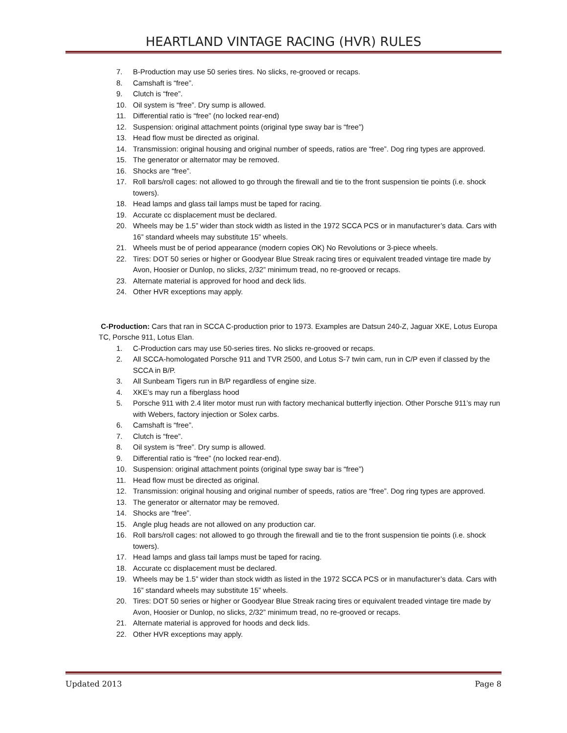HEARTLAND VINTAGE RACING (HVR) RULES
7. B-Production may use 50 series tires. No slicks, re-grooved or recaps.
8. Camshaft is “free”.
9. Clutch is “free”.
10. Oil system is “free”. Dry sump is allowed.
11. Differential ratio is “free” (no locked rear-end)
12. Suspension: original attachment points (original type sway bar is “free”)
13. Head flow must be directed as original.
14. Transmission: original housing and original number of speeds, ratios are “free”. Dog ring types are approved.
15. The generator or alternator may be removed.
16. Shocks are “free”.
17. Roll bars/roll cages: not allowed to go through the firewall and tie to the front suspension tie points (i.e. shock towers).
18. Head lamps and glass tail lamps must be taped for racing.
19. Accurate cc displacement must be declared.
20. Wheels may be 1.5” wider than stock width as listed in the 1972 SCCA PCS or in manufacturer’s data. Cars with 16” standard wheels may substitute 15” wheels.
21. Wheels must be of period appearance (modern copies OK) No Revolutions or 3-piece wheels.
22. Tires: DOT 50 series or higher or Goodyear Blue Streak racing tires or equivalent treaded vintage tire made by Avon, Hoosier or Dunlop, no slicks, 2/32” minimum tread, no re-grooved or recaps.
23. Alternate material is approved for hood and deck lids.
24. Other HVR exceptions may apply.
C-Production: Cars that ran in SCCA C-production prior to 1973. Examples are Datsun 240-Z, Jaguar XKE, Lotus Europa TC, Porsche 911, Lotus Elan.
1. C-Production cars may use 50-series tires. No slicks re-grooved or recaps.
2. All SCCA-homologated Porsche 911 and TVR 2500, and Lotus S-7 twin cam, run in C/P even if classed by the SCCA in B/P.
3. All Sunbeam Tigers run in B/P regardless of engine size.
4. XKE’s may run a fiberglass hood
5. Porsche 911 with 2.4 liter motor must run with factory mechanical butterfly injection. Other Porsche 911’s may run with Webers, factory injection or Solex carbs.
6. Camshaft is “free”.
7. Clutch is “free”.
8. Oil system is “free”. Dry sump is allowed.
9. Differential ratio is “free” (no locked rear-end).
10. Suspension: original attachment points (original type sway bar is “free”)
11. Head flow must be directed as original.
12. Transmission: original housing and original number of speeds, ratios are “free”. Dog ring types are approved.
13. The generator or alternator may be removed.
14. Shocks are “free”.
15. Angle plug heads are not allowed on any production car.
16. Roll bars/roll cages: not allowed to go through the firewall and tie to the front suspension tie points (i.e. shock towers).
17. Head lamps and glass tail lamps must be taped for racing.
18. Accurate cc displacement must be declared.
19. Wheels may be 1.5” wider than stock width as listed in the 1972 SCCA PCS or in manufacturer’s data. Cars with 16” standard wheels may substitute 15” wheels.
20. Tires: DOT 50 series or higher or Goodyear Blue Streak racing tires or equivalent treaded vintage tire made by Avon, Hoosier or Dunlop, no slicks, 2/32” minimum tread, no re-grooved or recaps.
21. Alternate material is approved for hoods and deck lids.
22. Other HVR exceptions may apply.
Updated 2013 Page 8